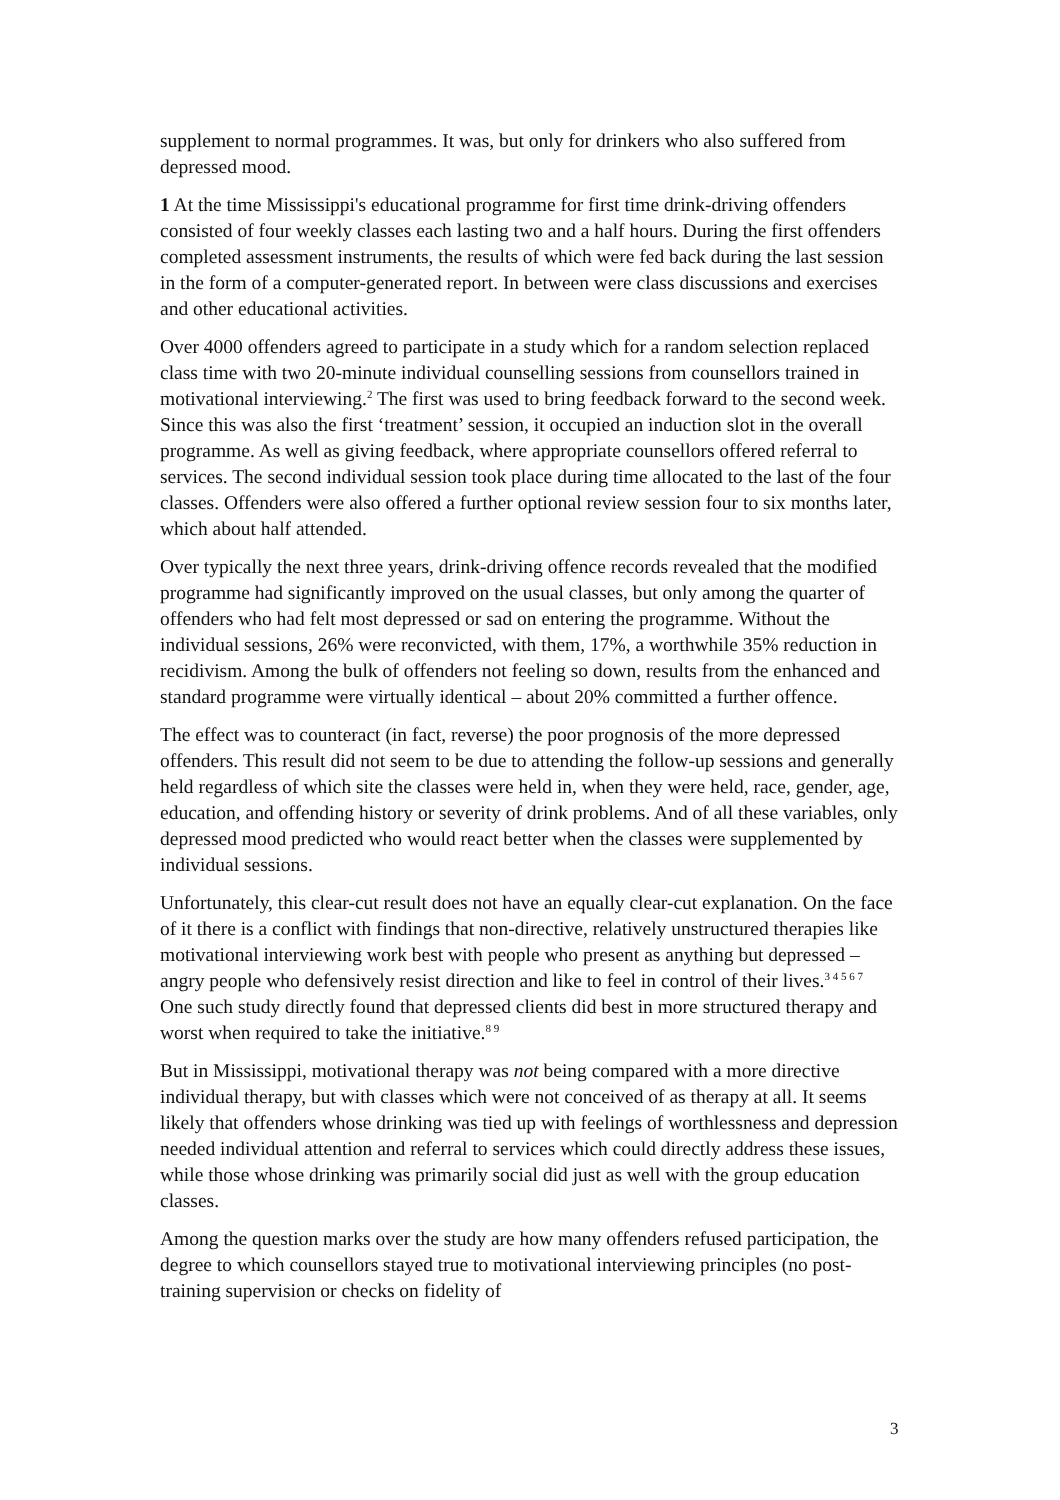supplement to normal programmes. It was, but only for drinkers who also suffered from depressed mood.
1 At the time Mississippi's educational programme for first time drink-driving offenders consisted of four weekly classes each lasting two and a half hours. During the first offenders completed assessment instruments, the results of which were fed back during the last session in the form of a computer-generated report. In between were class discussions and exercises and other educational activities.
Over 4000 offenders agreed to participate in a study which for a random selection replaced class time with two 20-minute individual counselling sessions from counsellors trained in motivational interviewing.<sup>2</sup> The first was used to bring feedback forward to the second week. Since this was also the first ‘treatment’ session, it occupied an induction slot in the overall programme. As well as giving feedback, where appropriate counsellors offered referral to services. The second individual session took place during time allocated to the last of the four classes. Offenders were also offered a further optional review session four to six months later, which about half attended.
Over typically the next three years, drink-driving offence records revealed that the modified programme had significantly improved on the usual classes, but only among the quarter of offenders who had felt most depressed or sad on entering the programme. Without the individual sessions, 26% were reconvicted, with them, 17%, a worthwhile 35% reduction in recidivism. Among the bulk of offenders not feeling so down, results from the enhanced and standard programme were virtually identical – about 20% committed a further offence.
The effect was to counteract (in fact, reverse) the poor prognosis of the more depressed offenders. This result did not seem to be due to attending the follow-up sessions and generally held regardless of which site the classes were held in, when they were held, race, gender, age, education, and offending history or severity of drink problems. And of all these variables, only depressed mood predicted who would react better when the classes were supplemented by individual sessions.
Unfortunately, this clear-cut result does not have an equally clear-cut explanation. On the face of it there is a conflict with findings that non-directive, relatively unstructured therapies like motivational interviewing work best with people who present as anything but depressed – angry people who defensively resist direction and like to feel in control of their lives.<sup>3 4 5 6 7</sup> One such study directly found that depressed clients did best in more structured therapy and worst when required to take the initiative.<sup>8 9</sup>
But in Mississippi, motivational therapy was not being compared with a more directive individual therapy, but with classes which were not conceived of as therapy at all. It seems likely that offenders whose drinking was tied up with feelings of worthlessness and depression needed individual attention and referral to services which could directly address these issues, while those whose drinking was primarily social did just as well with the group education classes.
Among the question marks over the study are how many offenders refused participation, the degree to which counsellors stayed true to motivational interviewing principles (no post-training supervision or checks on fidelity of
3